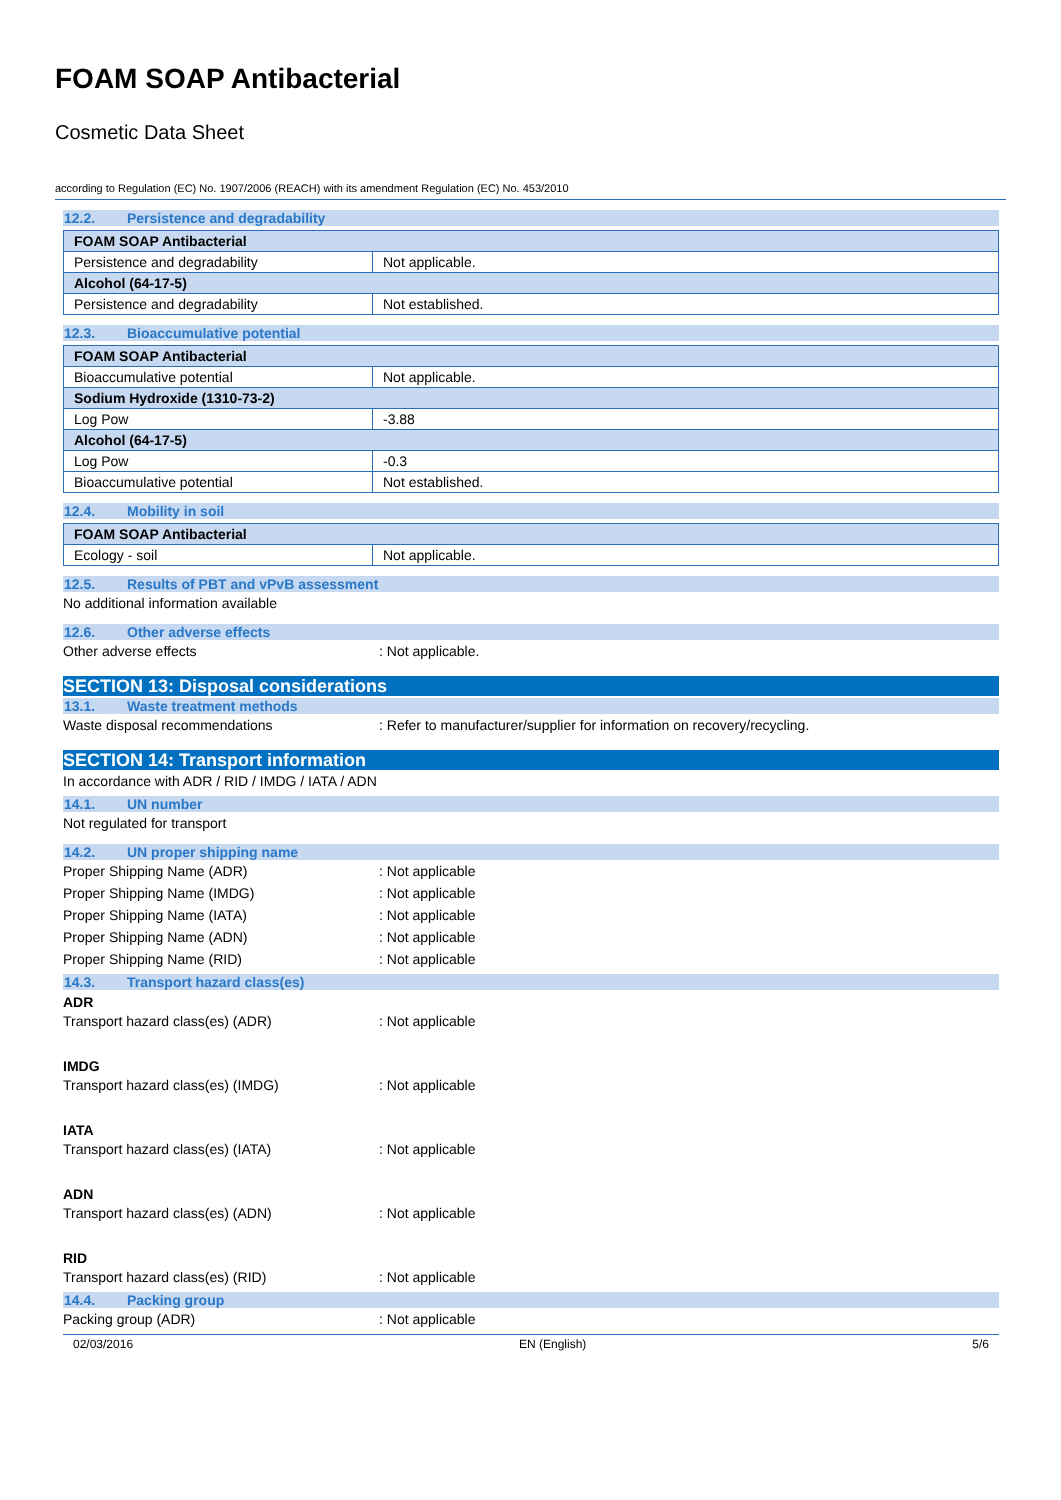FOAM SOAP Antibacterial
Cosmetic Data Sheet
according to Regulation (EC) No. 1907/2006 (REACH) with its amendment Regulation (EC) No. 453/2010
12.2. Persistence and degradability
| FOAM SOAP Antibacterial | |
| Persistence and degradability | Not applicable. |
| Alcohol (64-17-5) | |
| Persistence and degradability | Not established. |
12.3. Bioaccumulative potential
| FOAM SOAP Antibacterial | |
| Bioaccumulative potential | Not applicable. |
| Sodium Hydroxide (1310-73-2) | |
| Log Pow | -3.88 |
| Alcohol (64-17-5) | |
| Log Pow | -0.3 |
| Bioaccumulative potential | Not established. |
12.4. Mobility in soil
| FOAM SOAP Antibacterial | |
| Ecology - soil | Not applicable. |
12.5. Results of PBT and vPvB assessment
No additional information available
12.6. Other adverse effects
Other adverse effects : Not applicable.
SECTION 13: Disposal considerations
13.1. Waste treatment methods
Waste disposal recommendations : Refer to manufacturer/supplier for information on recovery/recycling.
SECTION 14: Transport information
In accordance with ADR / RID / IMDG / IATA / ADN
14.1. UN number
Not regulated for transport
14.2. UN proper shipping name
Proper Shipping Name (ADR) : Not applicable
Proper Shipping Name (IMDG) : Not applicable
Proper Shipping Name (IATA) : Not applicable
Proper Shipping Name (ADN) : Not applicable
Proper Shipping Name (RID) : Not applicable
14.3. Transport hazard class(es)
ADR
Transport hazard class(es) (ADR) : Not applicable
IMDG
Transport hazard class(es) (IMDG) : Not applicable
IATA
Transport hazard class(es) (IATA) : Not applicable
ADN
Transport hazard class(es) (ADN) : Not applicable
RID
Transport hazard class(es) (RID) : Not applicable
14.4. Packing group
Packing group (ADR) : Not applicable
02/03/2016 EN (English) 5/6